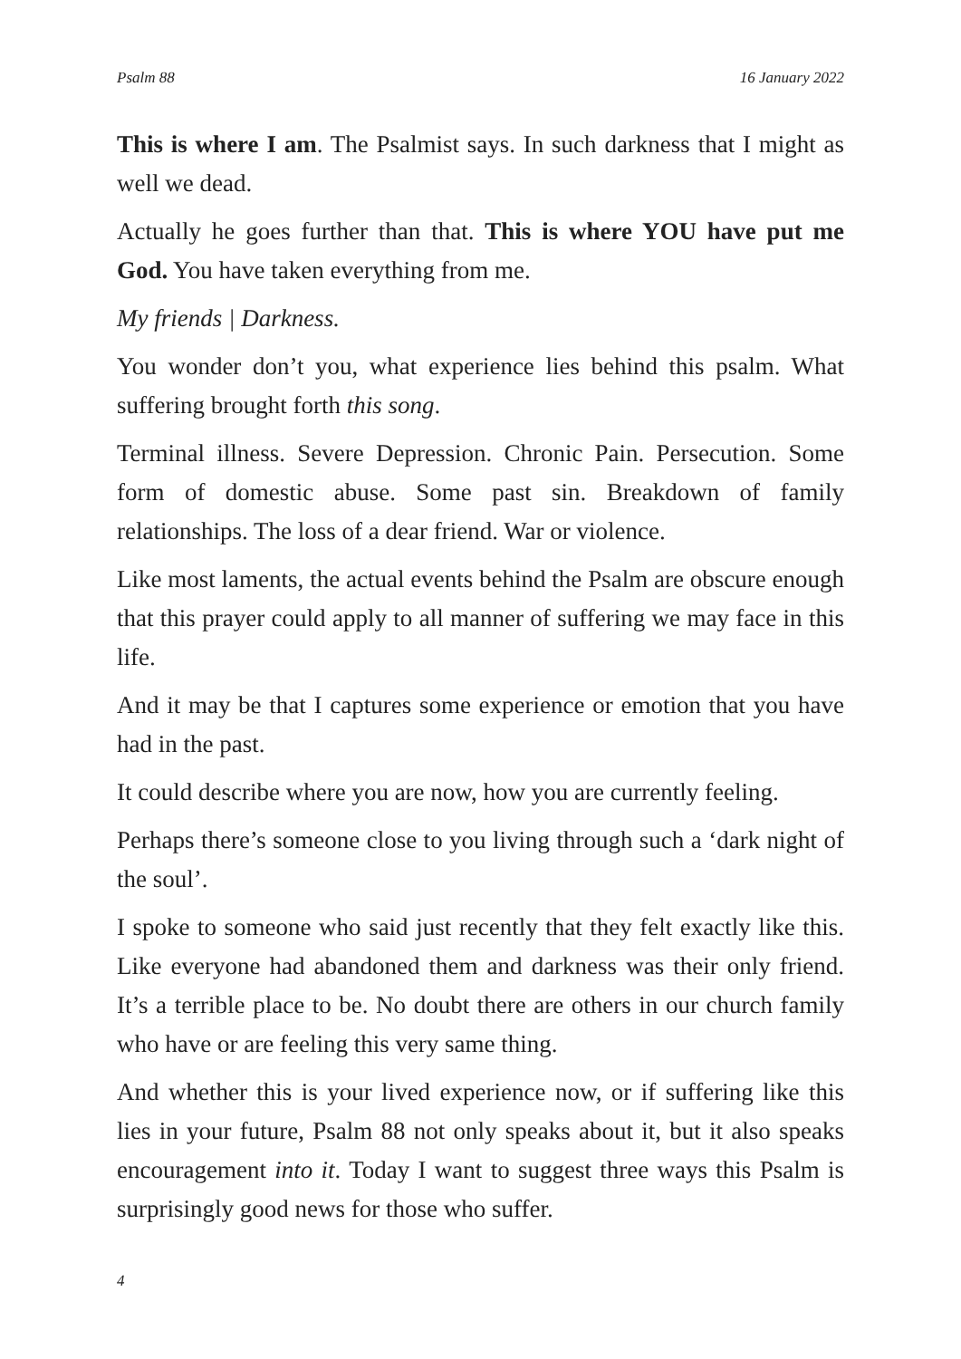Psalm 88 16 January 2022
This is where I am. The Psalmist says. In such darkness that I might as well we dead.
Actually he goes further than that. This is where YOU have put me God. You have taken everything from me.
My friends | Darkness.
You wonder don’t you, what experience lies behind this psalm. What suffering brought forth this song.
Terminal illness. Severe Depression. Chronic Pain. Persecution. Some form of domestic abuse. Some past sin. Breakdown of family relationships. The loss of a dear friend. War or violence.
Like most laments, the actual events behind the Psalm are obscure enough that this prayer could apply to all manner of suffering we may face in this life.
And it may be that I captures some experience or emotion that you have had in the past.
It could describe where you are now, how you are currently feeling.
Perhaps there’s someone close to you living through such a ‘dark night of the soul’.
I spoke to someone who said just recently that they felt exactly like this. Like everyone had abandoned them and darkness was their only friend. It’s a terrible place to be. No doubt there are others in our church family who have or are feeling this very same thing.
And whether this is your lived experience now, or if suffering like this lies in your future, Psalm 88 not only speaks about it, but it also speaks encouragement into it. Today I want to suggest three ways this Psalm is surprisingly good news for those who suffer.
4